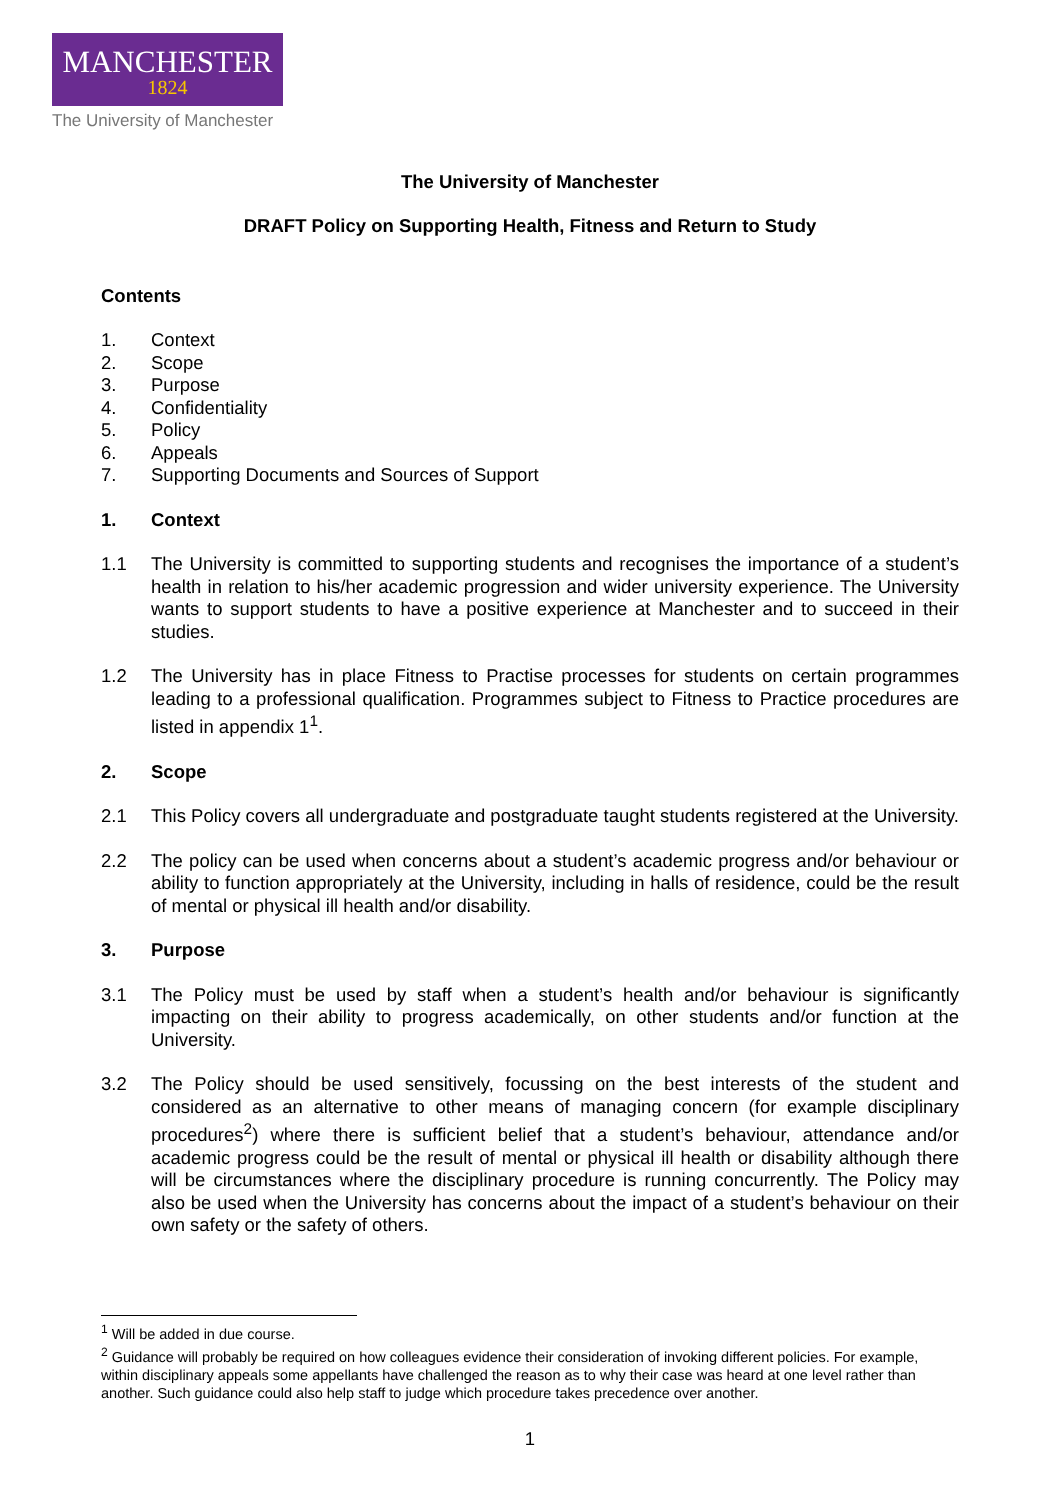MANCHESTER
1824
The University of Manchester
The University of Manchester
DRAFT Policy on Supporting Health, Fitness and Return to Study
Contents
1. Context
2. Scope
3. Purpose
4. Confidentiality
5. Policy
6. Appeals
7. Supporting Documents and Sources of Support
1. Context
1.1 The University is committed to supporting students and recognises the importance of a student’s health in relation to his/her academic progression and wider university experience. The University wants to support students to have a positive experience at Manchester and to succeed in their studies.
1.2 The University has in place Fitness to Practise processes for students on certain programmes leading to a professional qualification. Programmes subject to Fitness to Practice procedures are listed in appendix 1<sup>1</sup>.
2. Scope
2.1 This Policy covers all undergraduate and postgraduate taught students registered at the University.
2.2 The policy can be used when concerns about a student’s academic progress and/or behaviour or ability to function appropriately at the University, including in halls of residence, could be the result of mental or physical ill health and/or disability.
3. Purpose
3.1 The Policy must be used by staff when a student’s health and/or behaviour is significantly impacting on their ability to progress academically, on other students and/or function at the University.
3.2 The Policy should be used sensitively, focussing on the best interests of the student and considered as an alternative to other means of managing concern (for example disciplinary procedures<sup>2</sup>) where there is sufficient belief that a student’s behaviour, attendance and/or academic progress could be the result of mental or physical ill health or disability although there will be circumstances where the disciplinary procedure is running concurrently. The Policy may also be used when the University has concerns about the impact of a student’s behaviour on their own safety or the safety of others.
<sup>1</sup> Will be added in due course.
<sup>2</sup> Guidance will probably be required on how colleagues evidence their consideration of invoking different policies. For example, within disciplinary appeals some appellants have challenged the reason as to why their case was heard at one level rather than another. Such guidance could also help staff to judge which procedure takes precedence over another.
1